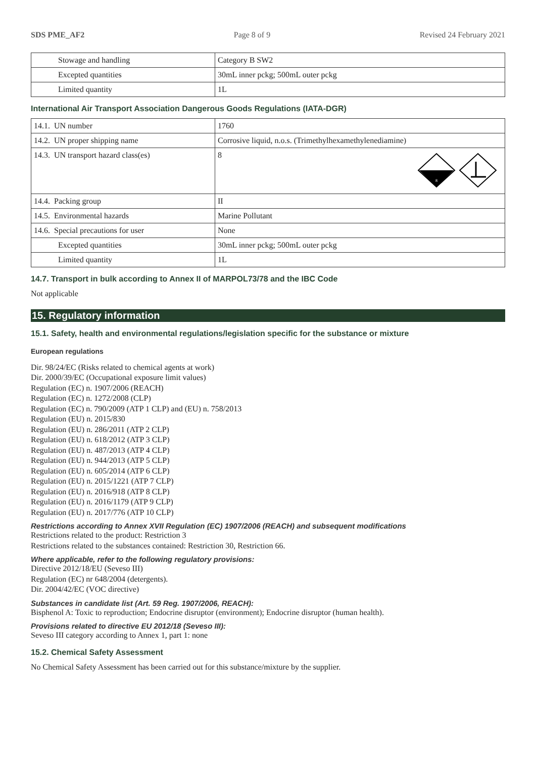SDS PME_AF2 Page 8 of 9 Revised 24 February 2021
| Stowage and handling | Category B SW2 |
| Excepted quantities | 30mL inner pckg; 500mL outer pckg |
| Limited quantity | 1L |
International Air Transport Association Dangerous Goods Regulations (IATA-DGR)
| 14.1. UN number | 1760 |
| 14.2. UN proper shipping name | Corrosive liquid, n.o.s. (Trimethylhexamethylenediamine) |
| 14.3. UN transport hazard class(es) | 8 8 |
| 14.4. Packing group | II |
| 14.5. Environmental hazards | Marine Pollutant |
| 14.6. Special precautions for user | None |
| Excepted quantities | 30mL inner pckg; 500mL outer pckg |
| Limited quantity | 1L |
14.7. Transport in bulk according to Annex II of MARPOL73/78 and the IBC Code
Not applicable
15. Regulatory information
15.1. Safety, health and environmental regulations/legislation specific for the substance or mixture
European regulations
Dir. 98/24/EC (Risks related to chemical agents at work)
Dir. 2000/39/EC (Occupational exposure limit values)
Regulation (EC) n. 1907/2006 (REACH)
Regulation (EC) n. 1272/2008 (CLP)
Regulation (EC) n. 790/2009 (ATP 1 CLP) and (EU) n. 758/2013
Regulation (EU) n. 2015/830
Regulation (EU) n. 286/2011 (ATP 2 CLP)
Regulation (EU) n. 618/2012 (ATP 3 CLP)
Regulation (EU) n. 487/2013 (ATP 4 CLP)
Regulation (EU) n. 944/2013 (ATP 5 CLP)
Regulation (EU) n. 605/2014 (ATP 6 CLP)
Regulation (EU) n. 2015/1221 (ATP 7 CLP)
Regulation (EU) n. 2016/918 (ATP 8 CLP)
Regulation (EU) n. 2016/1179 (ATP 9 CLP)
Regulation (EU) n. 2017/776 (ATP 10 CLP)
Restrictions according to Annex XVII Regulation (EC) 1907/2006 (REACH) and subsequent modifications
Restrictions related to the product: Restriction 3
Restrictions related to the substances contained: Restriction 30, Restriction 66.
Where applicable, refer to the following regulatory provisions:
Directive 2012/18/EU (Seveso III)
Regulation (EC) nr 648/2004 (detergents).
Dir. 2004/42/EC (VOC directive)
Substances in candidate list (Art. 59 Reg. 1907/2006, REACH):
Bisphenol A: Toxic to reproduction; Endocrine disruptor (environment); Endocrine disruptor (human health).
Provisions related to directive EU 2012/18 (Seveso III):
Seveso III category according to Annex 1, part 1: none
15.2. Chemical Safety Assessment
No Chemical Safety Assessment has been carried out for this substance/mixture by the supplier.